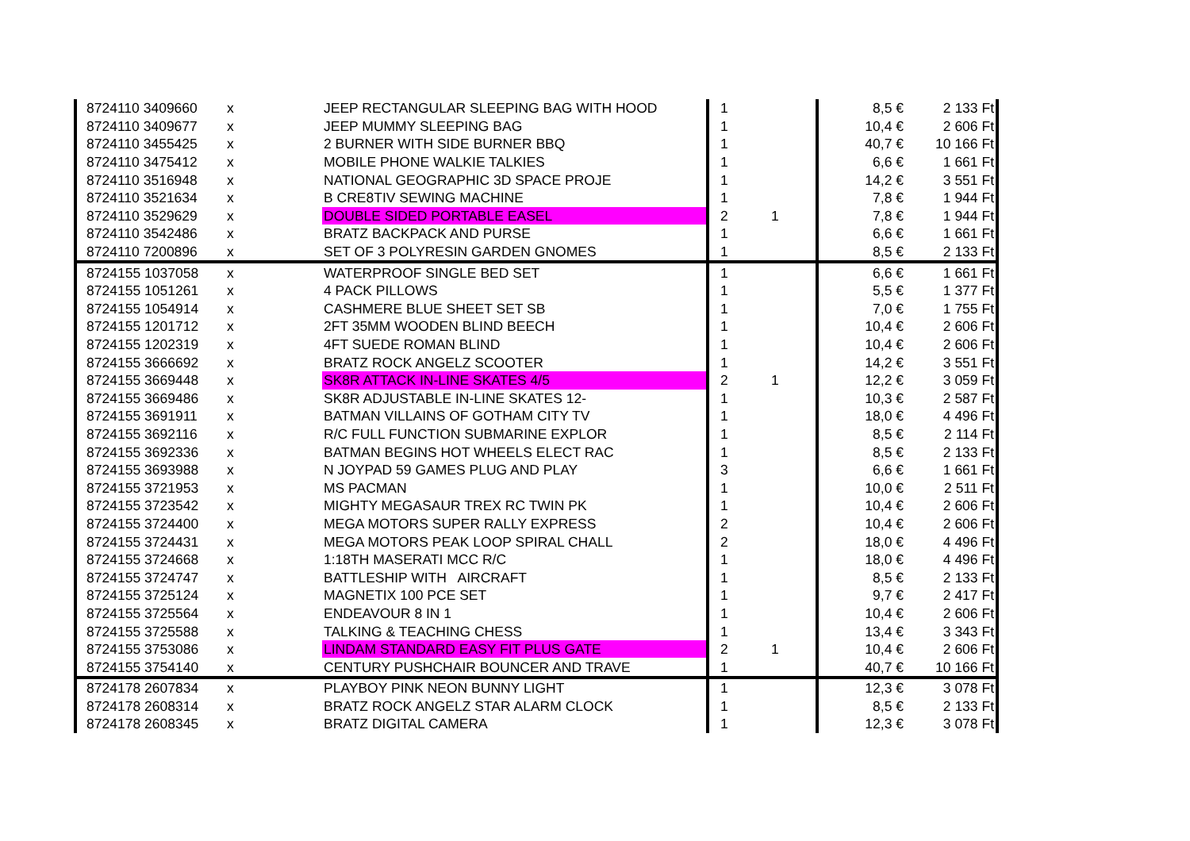| 8724110 3409660 | x | JEEP RECTANGULAR SLEEPING BAG WITH HOOD | 1 | | 8,5 € | 2 133 Ft |
| 8724110 3409677 | x | JEEP MUMMY SLEEPING BAG | 1 | | 10,4 € | 2 606 Ft |
| 8724110 3455425 | x | 2 BURNER WITH SIDE BURNER BBQ | 1 | | 40,7 € | 10 166 Ft |
| 8724110 3475412 | x | MOBILE PHONE WALKIE TALKIES | 1 | | 6,6 € | 1 661 Ft |
| 8724110 3516948 | x | NATIONAL GEOGRAPHIC 3D SPACE PROJE | 1 | | 14,2 € | 3 551 Ft |
| 8724110 3521634 | x | B CRE8TIV SEWING MACHINE | 1 | | 7,8 € | 1 944 Ft |
| 8724110 3529629 | x | DOUBLE SIDED PORTABLE EASEL | 2 | 1 | 7,8 € | 1 944 Ft |
| 8724110 3542486 | x | BRATZ BACKPACK AND PURSE | 1 | | 6,6 € | 1 661 Ft |
| 8724110 7200896 | x | SET OF 3 POLYRESIN GARDEN GNOMES | 1 | | 8,5 € | 2 133 Ft |
| 8724155 1037058 | x | WATERPROOF SINGLE BED SET | 1 | | 6,6 € | 1 661 Ft |
| 8724155 1051261 | x | 4 PACK PILLOWS | 1 | | 5,5 € | 1 377 Ft |
| 8724155 1054914 | x | CASHMERE BLUE SHEET SET SB | 1 | | 7,0 € | 1 755 Ft |
| 8724155 1201712 | x | 2FT 35MM WOODEN BLIND BEECH | 1 | | 10,4 € | 2 606 Ft |
| 8724155 1202319 | x | 4FT SUEDE ROMAN BLIND | 1 | | 10,4 € | 2 606 Ft |
| 8724155 3666692 | x | BRATZ ROCK ANGELZ SCOOTER | 1 | | 14,2 € | 3 551 Ft |
| 8724155 3669448 | x | SK8R ATTACK IN-LINE SKATES 4/5 | 2 | 1 | 12,2 € | 3 059 Ft |
| 8724155 3669486 | x | SK8R ADJUSTABLE IN-LINE SKATES 12- | 1 | | 10,3 € | 2 587 Ft |
| 8724155 3691911 | x | BATMAN VILLAINS OF GOTHAM CITY TV | 1 | | 18,0 € | 4 496 Ft |
| 8724155 3692116 | x | R/C FULL FUNCTION SUBMARINE EXPLOR | 1 | | 8,5 € | 2 114 Ft |
| 8724155 3692336 | x | BATMAN BEGINS HOT WHEELS ELECT RAC | 1 | | 8,5 € | 2 133 Ft |
| 8724155 3693988 | x | N JOYPAD 59 GAMES PLUG AND PLAY | 3 | | 6,6 € | 1 661 Ft |
| 8724155 3721953 | x | MS PACMAN | 1 | | 10,0 € | 2 511 Ft |
| 8724155 3723542 | x | MIGHTY MEGASAUR TREX RC TWIN PK | 1 | | 10,4 € | 2 606 Ft |
| 8724155 3724400 | x | MEGA MOTORS SUPER RALLY EXPRESS | 2 | | 10,4 € | 2 606 Ft |
| 8724155 3724431 | x | MEGA MOTORS PEAK LOOP SPIRAL CHALL | 2 | | 18,0 € | 4 496 Ft |
| 8724155 3724668 | x | 1:18TH MASERATI MCC R/C | 1 | | 18,0 € | 4 496 Ft |
| 8724155 3724747 | x | BATTLESHIP WITH AIRCRAFT | 1 | | 8,5 € | 2 133 Ft |
| 8724155 3725124 | x | MAGNETIX 100 PCE SET | 1 | | 9,7 € | 2 417 Ft |
| 8724155 3725564 | x | ENDEAVOUR 8 IN 1 | 1 | | 10,4 € | 2 606 Ft |
| 8724155 3725588 | x | TALKING & TEACHING CHESS | 1 | | 13,4 € | 3 343 Ft |
| 8724155 3753086 | x | LINDAM STANDARD EASY FIT PLUS GATE | 2 | 1 | 10,4 € | 2 606 Ft |
| 8724155 3754140 | x | CENTURY PUSHCHAIR BOUNCER AND TRAVE | 1 | | 40,7 € | 10 166 Ft |
| 8724178 2607834 | x | PLAYBOY PINK NEON BUNNY LIGHT | 1 | | 12,3 € | 3 078 Ft |
| 8724178 2608314 | x | BRATZ ROCK ANGELZ STAR ALARM CLOCK | 1 | | 8,5 € | 2 133 Ft |
| 8724178 2608345 | x | BRATZ DIGITAL CAMERA | 1 | | 12,3 € | 3 078 Ft |